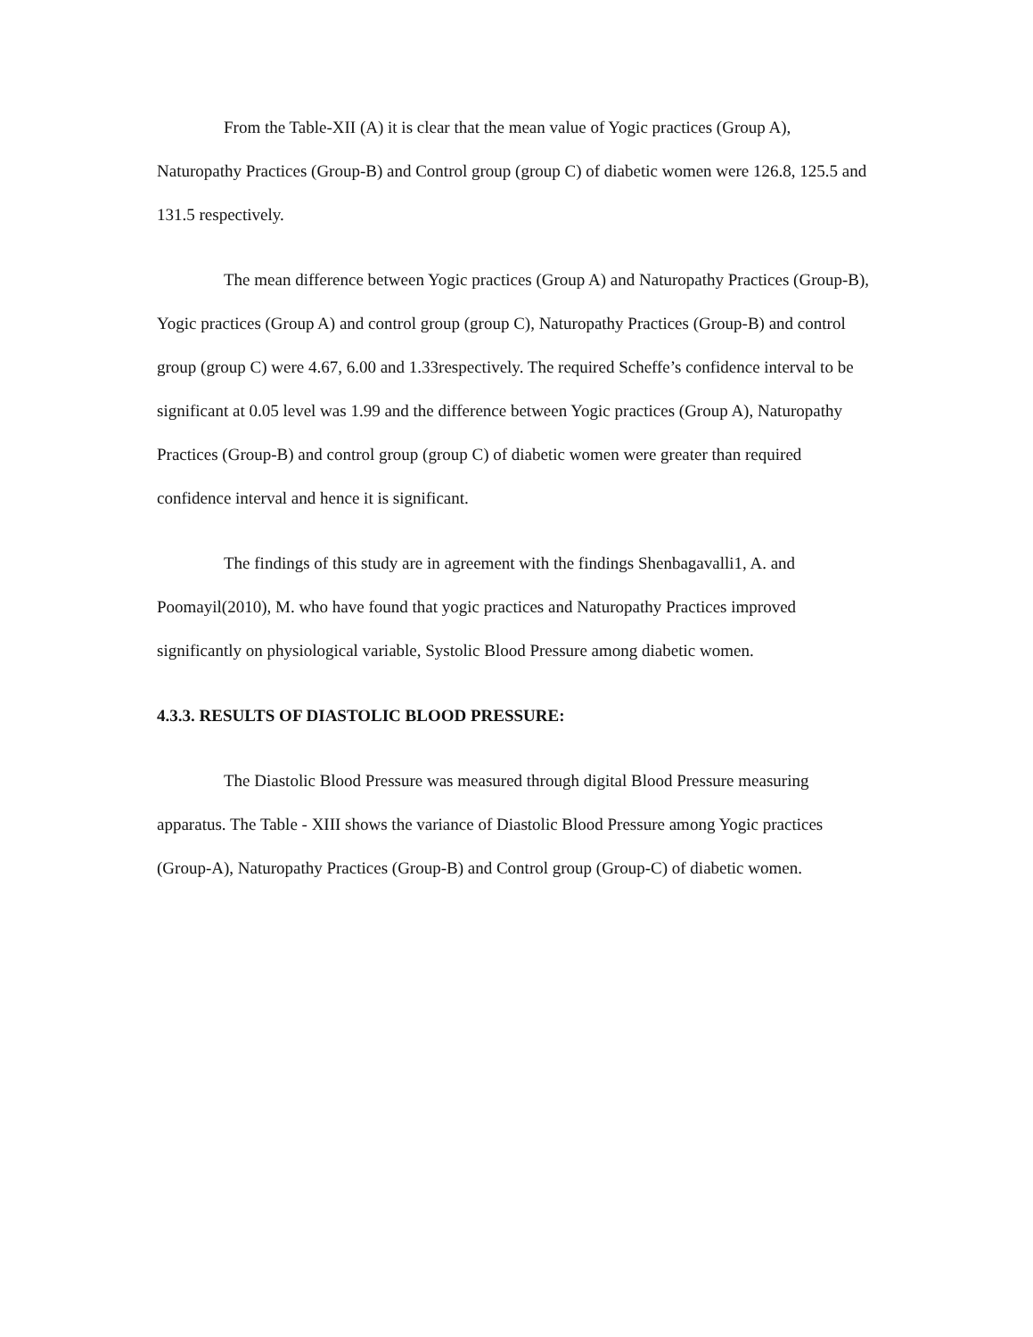From the Table-XII (A) it is clear that the mean value of Yogic practices (Group A), Naturopathy Practices (Group-B) and Control group (group C) of diabetic women were 126.8, 125.5 and 131.5 respectively.
The mean difference between Yogic practices (Group A) and Naturopathy Practices (Group-B), Yogic practices (Group A) and control group (group C), Naturopathy Practices (Group-B) and control group (group C) were 4.67, 6.00 and 1.33respectively. The required Scheffe’s confidence interval to be significant at 0.05 level was 1.99 and the difference between Yogic practices (Group A), Naturopathy Practices (Group-B) and control group (group C) of diabetic women were greater than required confidence interval and hence it is significant.
The findings of this study are in agreement with the findings Shenbagavalli1, A. and Poomayil(2010), M. who have found that yogic practices and Naturopathy Practices improved significantly on physiological variable, Systolic Blood Pressure among diabetic women.
4.3.3. RESULTS OF DIASTOLIC BLOOD PRESSURE:
The Diastolic Blood Pressure was measured through digital Blood Pressure measuring apparatus. The Table - XIII shows the variance of Diastolic Blood Pressure among Yogic practices (Group-A), Naturopathy Practices (Group-B) and Control group (Group-C) of diabetic women.